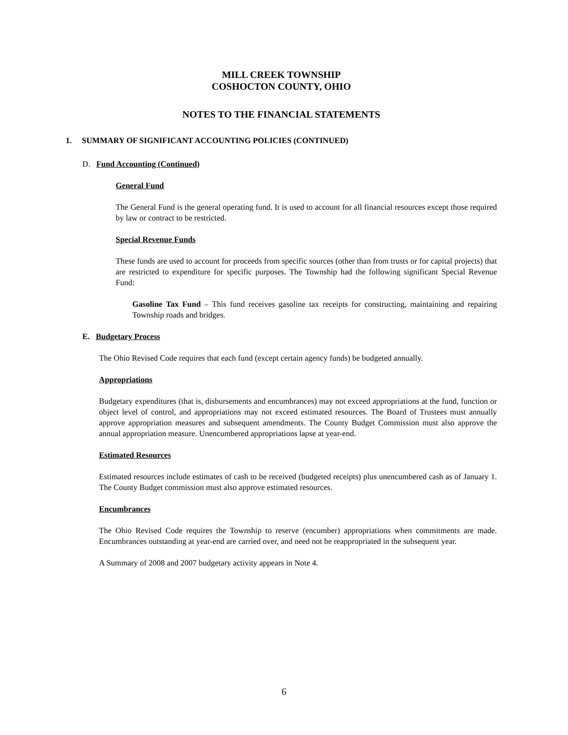MILL CREEK TOWNSHIP
COSHOCTON COUNTY, OHIO
NOTES TO THE FINANCIAL STATEMENTS
1. SUMMARY OF SIGNIFICANT ACCOUNTING POLICIES (CONTINUED)
D. Fund Accounting (Continued)
General Fund
The General Fund is the general operating fund. It is used to account for all financial resources except those required by law or contract to be restricted.
Special Revenue Funds
These funds are used to account for proceeds from specific sources (other than from trusts or for capital projects) that are restricted to expenditure for specific purposes. The Township had the following significant Special Revenue Fund:
Gasoline Tax Fund – This fund receives gasoline tax receipts for constructing, maintaining and repairing Township roads and bridges.
E. Budgetary Process
The Ohio Revised Code requires that each fund (except certain agency funds) be budgeted annually.
Appropriations
Budgetary expenditures (that is, disbursements and encumbrances) may not exceed appropriations at the fund, function or object level of control, and appropriations may not exceed estimated resources. The Board of Trustees must annually approve appropriation measures and subsequent amendments. The County Budget Commission must also approve the annual appropriation measure. Unencumbered appropriations lapse at year-end.
Estimated Resources
Estimated resources include estimates of cash to be received (budgeted receipts) plus unencumbered cash as of January 1. The County Budget commission must also approve estimated resources.
Encumbrances
The Ohio Revised Code requires the Township to reserve (encumber) appropriations when commitments are made. Encumbrances outstanding at year-end are carried over, and need not be reappropriated in the subsequent year.
A Summary of 2008 and 2007 budgetary activity appears in Note 4.
6